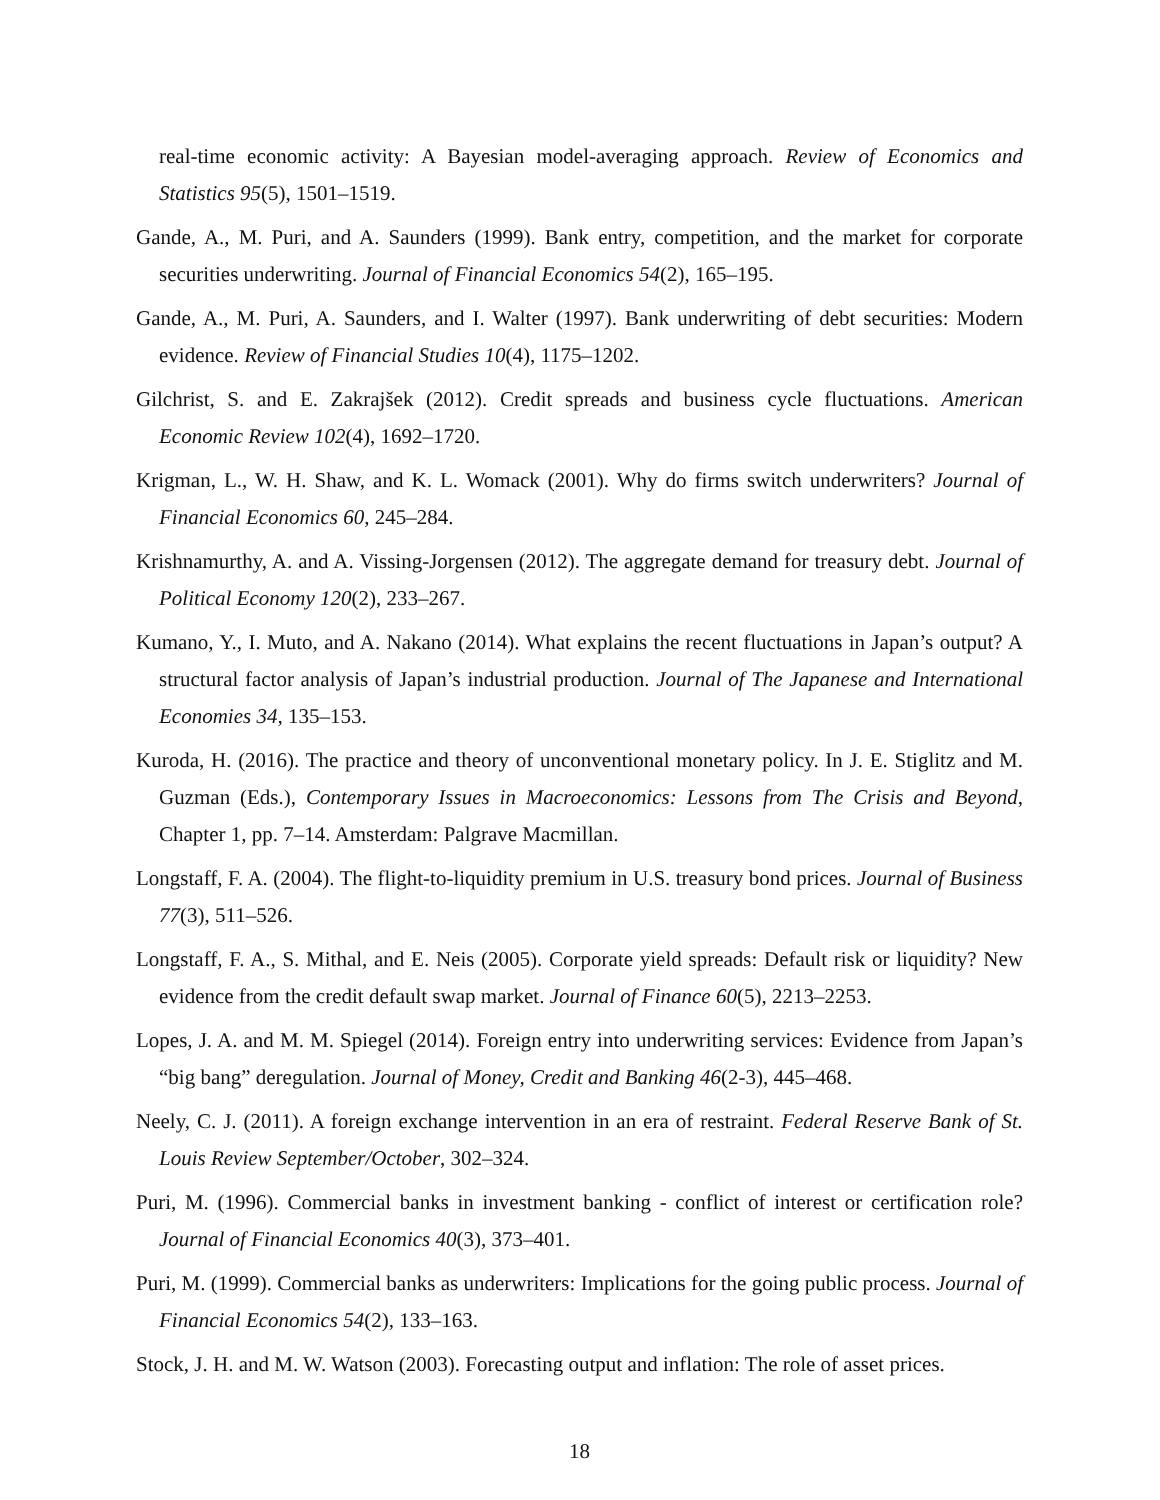real-time economic activity: A Bayesian model-averaging approach. Review of Economics and Statistics 95(5), 1501–1519.
Gande, A., M. Puri, and A. Saunders (1999). Bank entry, competition, and the market for corporate securities underwriting. Journal of Financial Economics 54(2), 165–195.
Gande, A., M. Puri, A. Saunders, and I. Walter (1997). Bank underwriting of debt securities: Modern evidence. Review of Financial Studies 10(4), 1175–1202.
Gilchrist, S. and E. Zakrajšek (2012). Credit spreads and business cycle fluctuations. American Economic Review 102(4), 1692–1720.
Krigman, L., W. H. Shaw, and K. L. Womack (2001). Why do firms switch underwriters? Journal of Financial Economics 60, 245–284.
Krishnamurthy, A. and A. Vissing-Jorgensen (2012). The aggregate demand for treasury debt. Journal of Political Economy 120(2), 233–267.
Kumano, Y., I. Muto, and A. Nakano (2014). What explains the recent fluctuations in Japan’s output? A structural factor analysis of Japan’s industrial production. Journal of The Japanese and International Economies 34, 135–153.
Kuroda, H. (2016). The practice and theory of unconventional monetary policy. In J. E. Stiglitz and M. Guzman (Eds.), Contemporary Issues in Macroeconomics: Lessons from The Crisis and Beyond, Chapter 1, pp. 7–14. Amsterdam: Palgrave Macmillan.
Longstaff, F. A. (2004). The flight-to-liquidity premium in U.S. treasury bond prices. Journal of Business 77(3), 511–526.
Longstaff, F. A., S. Mithal, and E. Neis (2005). Corporate yield spreads: Default risk or liquidity? New evidence from the credit default swap market. Journal of Finance 60(5), 2213–2253.
Lopes, J. A. and M. M. Spiegel (2014). Foreign entry into underwriting services: Evidence from Japan’s “big bang” deregulation. Journal of Money, Credit and Banking 46(2-3), 445–468.
Neely, C. J. (2011). A foreign exchange intervention in an era of restraint. Federal Reserve Bank of St. Louis Review September/October, 302–324.
Puri, M. (1996). Commercial banks in investment banking - conflict of interest or certification role? Journal of Financial Economics 40(3), 373–401.
Puri, M. (1999). Commercial banks as underwriters: Implications for the going public process. Journal of Financial Economics 54(2), 133–163.
Stock, J. H. and M. W. Watson (2003). Forecasting output and inflation: The role of asset prices.
18